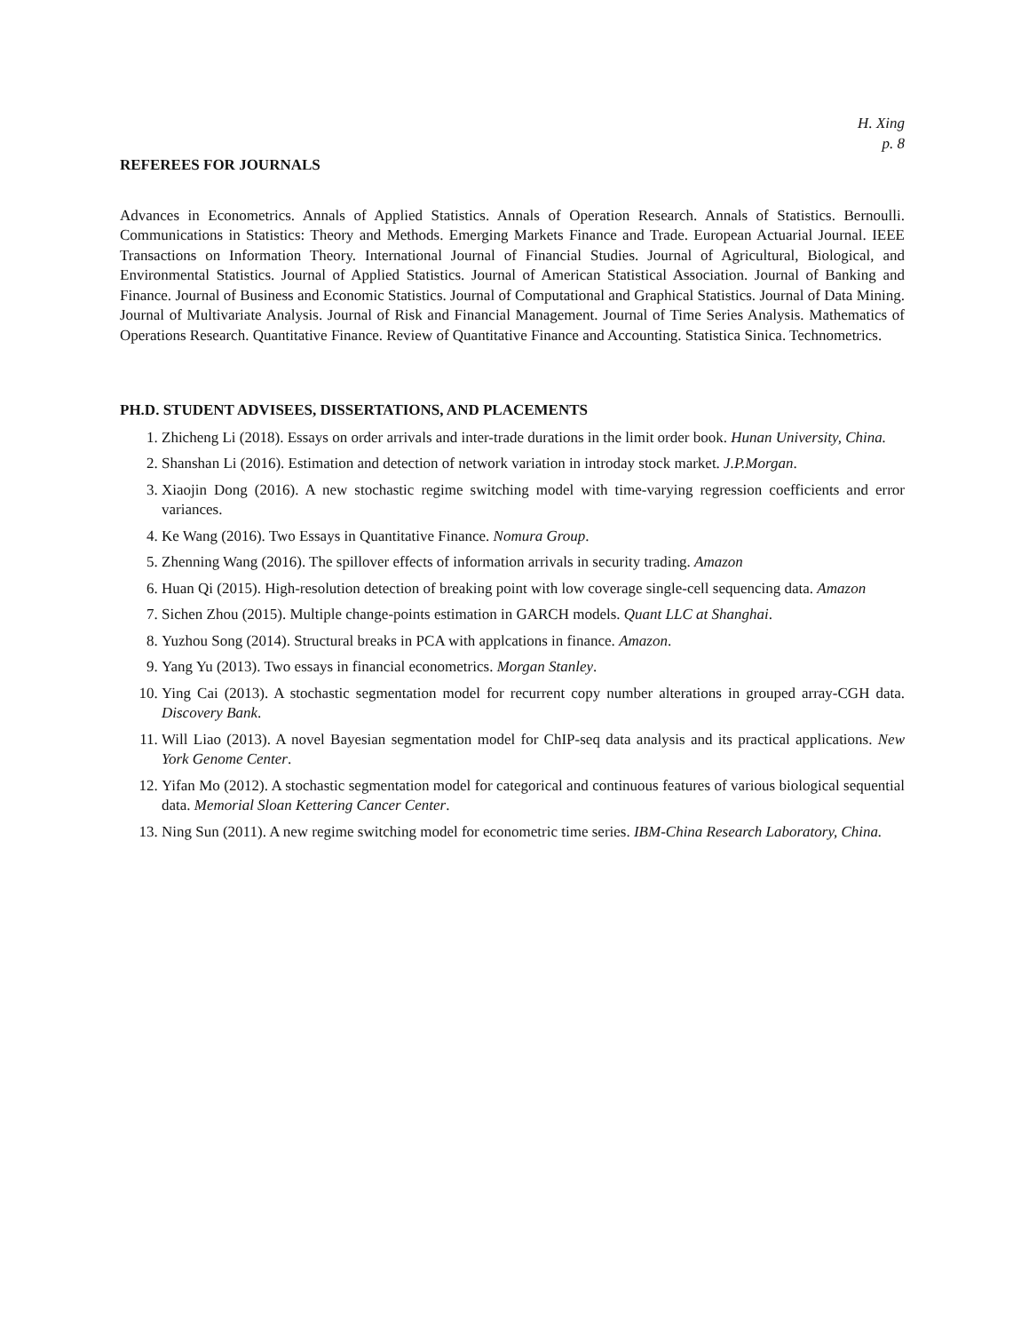H. Xing
p. 8
REFEREES FOR JOURNALS
Advances in Econometrics. Annals of Applied Statistics. Annals of Operation Research. Annals of Statistics. Bernoulli. Communications in Statistics: Theory and Methods. Emerging Markets Finance and Trade. European Actuarial Journal. IEEE Transactions on Information Theory. International Journal of Financial Studies. Journal of Agricultural, Biological, and Environmental Statistics. Journal of Applied Statistics. Journal of American Statistical Association. Journal of Banking and Finance. Journal of Business and Economic Statistics. Journal of Computational and Graphical Statistics. Journal of Data Mining. Journal of Multivariate Analysis. Journal of Risk and Financial Management. Journal of Time Series Analysis. Mathematics of Operations Research. Quantitative Finance. Review of Quantitative Finance and Accounting. Statistica Sinica. Technometrics.
PH.D. STUDENT ADVISEES, DISSERTATIONS, AND PLACEMENTS
1. Zhicheng Li (2018). Essays on order arrivals and inter-trade durations in the limit order book. Hunan University, China.
2. Shanshan Li (2016). Estimation and detection of network variation in introday stock market. J.P.Morgan.
3. Xiaojin Dong (2016). A new stochastic regime switching model with time-varying regression coefficients and error variances.
4. Ke Wang (2016). Two Essays in Quantitative Finance. Nomura Group.
5. Zhenning Wang (2016). The spillover effects of information arrivals in security trading. Amazon
6. Huan Qi (2015). High-resolution detection of breaking point with low coverage single-cell sequencing data. Amazon
7. Sichen Zhou (2015). Multiple change-points estimation in GARCH models. Quant LLC at Shanghai.
8. Yuzhou Song (2014). Structural breaks in PCA with applcations in finance. Amazon.
9. Yang Yu (2013). Two essays in financial econometrics. Morgan Stanley.
10. Ying Cai (2013). A stochastic segmentation model for recurrent copy number alterations in grouped array-CGH data. Discovery Bank.
11. Will Liao (2013). A novel Bayesian segmentation model for ChIP-seq data analysis and its practical applications. New York Genome Center.
12. Yifan Mo (2012). A stochastic segmentation model for categorical and continuous features of various biological sequential data. Memorial Sloan Kettering Cancer Center.
13. Ning Sun (2011). A new regime switching model for econometric time series. IBM-China Research Laboratory, China.